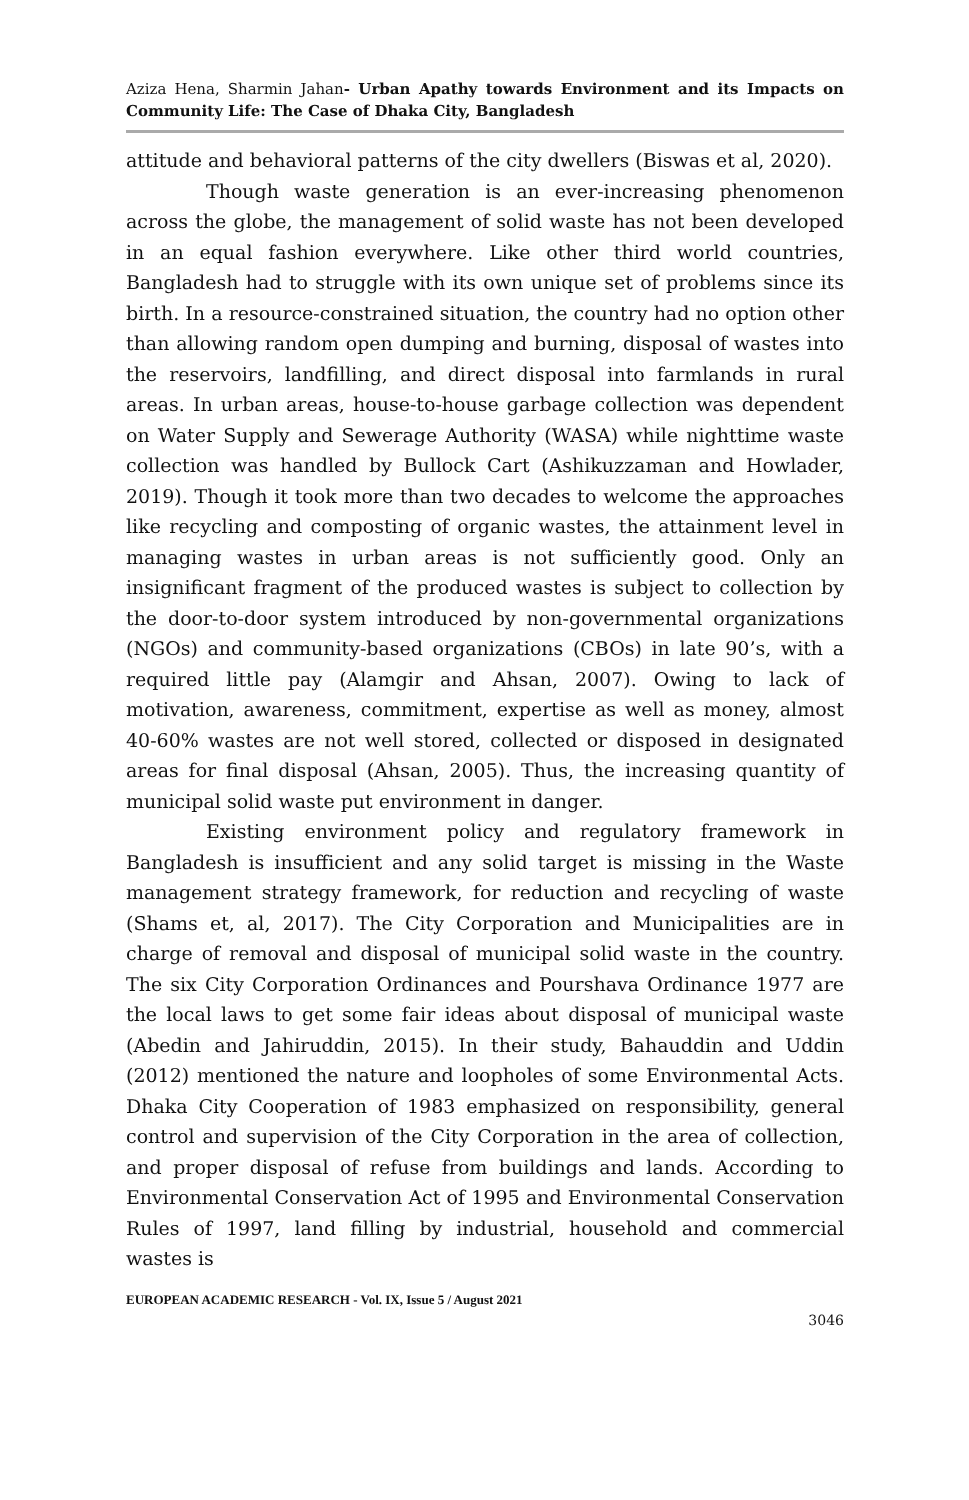Aziza Hena, Sharmin Jahan- Urban Apathy towards Environment and its Impacts on Community Life: The Case of Dhaka City, Bangladesh
attitude and behavioral patterns of the city dwellers (Biswas et al, 2020).
Though waste generation is an ever-increasing phenomenon across the globe, the management of solid waste has not been developed in an equal fashion everywhere. Like other third world countries, Bangladesh had to struggle with its own unique set of problems since its birth. In a resource-constrained situation, the country had no option other than allowing random open dumping and burning, disposal of wastes into the reservoirs, landfilling, and direct disposal into farmlands in rural areas. In urban areas, house-to-house garbage collection was dependent on Water Supply and Sewerage Authority (WASA) while nighttime waste collection was handled by Bullock Cart (Ashikuzzaman and Howlader, 2019). Though it took more than two decades to welcome the approaches like recycling and composting of organic wastes, the attainment level in managing wastes in urban areas is not sufficiently good. Only an insignificant fragment of the produced wastes is subject to collection by the door-to-door system introduced by non-governmental organizations (NGOs) and community-based organizations (CBOs) in late 90’s, with a required little pay (Alamgir and Ahsan, 2007). Owing to lack of motivation, awareness, commitment, expertise as well as money, almost 40-60% wastes are not well stored, collected or disposed in designated areas for final disposal (Ahsan, 2005). Thus, the increasing quantity of municipal solid waste put environment in danger.
Existing environment policy and regulatory framework in Bangladesh is insufficient and any solid target is missing in the Waste management strategy framework, for reduction and recycling of waste (Shams et, al, 2017). The City Corporation and Municipalities are in charge of removal and disposal of municipal solid waste in the country. The six City Corporation Ordinances and Pourshava Ordinance 1977 are the local laws to get some fair ideas about disposal of municipal waste (Abedin and Jahiruddin, 2015). In their study, Bahauddin and Uddin (2012) mentioned the nature and loopholes of some Environmental Acts. Dhaka City Cooperation of 1983 emphasized on responsibility, general control and supervision of the City Corporation in the area of collection, and proper disposal of refuse from buildings and lands. According to Environmental Conservation Act of 1995 and Environmental Conservation Rules of 1997, land filling by industrial, household and commercial wastes is
EUROPEAN ACADEMIC RESEARCH - Vol. IX, Issue 5 / August 2021
3046